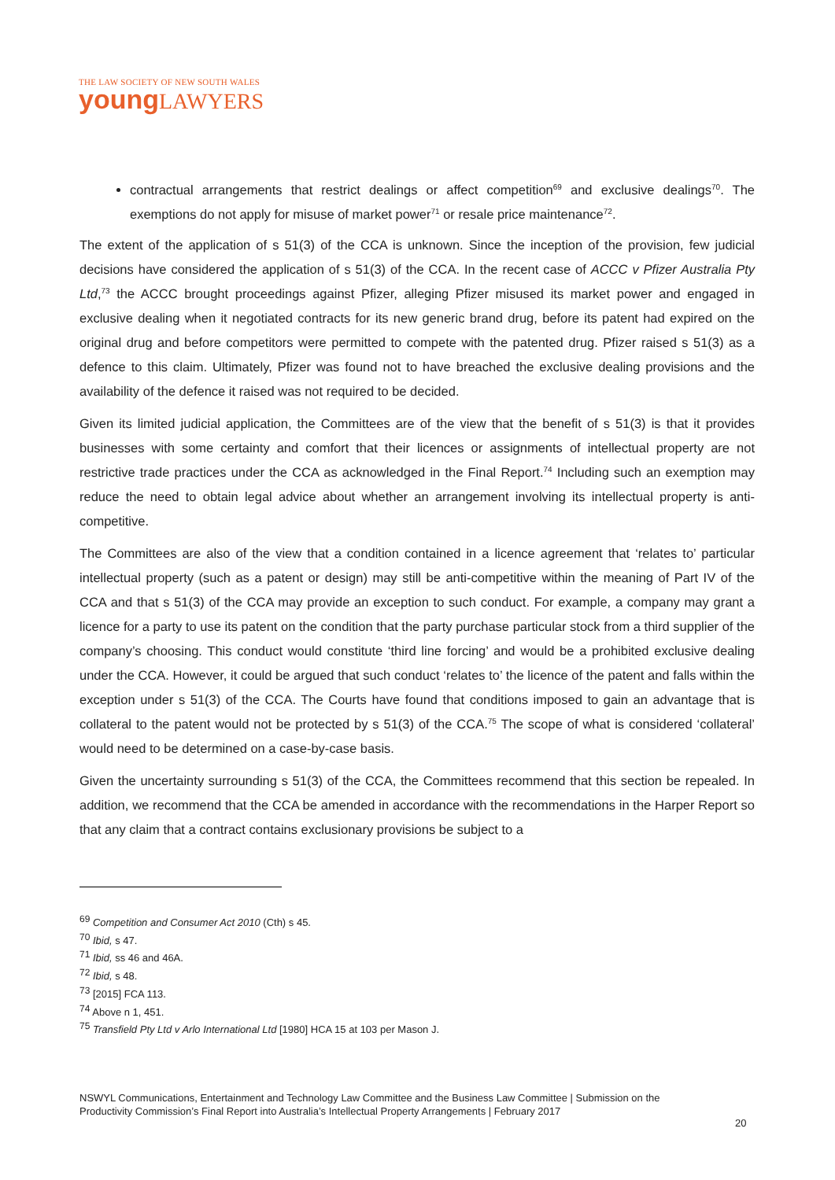THE LAW SOCIETY OF NEW SOUTH WALES
young LAWYERS
contractual arrangements that restrict dealings or affect competition<sup>69</sup> and exclusive dealings<sup>70</sup>. The exemptions do not apply for misuse of market power<sup>71</sup> or resale price maintenance<sup>72</sup>.
The extent of the application of s 51(3) of the CCA is unknown. Since the inception of the provision, few judicial decisions have considered the application of s 51(3) of the CCA. In the recent case of ACCC v Pfizer Australia Pty Ltd,<sup>73</sup> the ACCC brought proceedings against Pfizer, alleging Pfizer misused its market power and engaged in exclusive dealing when it negotiated contracts for its new generic brand drug, before its patent had expired on the original drug and before competitors were permitted to compete with the patented drug. Pfizer raised s 51(3) as a defence to this claim. Ultimately, Pfizer was found not to have breached the exclusive dealing provisions and the availability of the defence it raised was not required to be decided.
Given its limited judicial application, the Committees are of the view that the benefit of s 51(3) is that it provides businesses with some certainty and comfort that their licences or assignments of intellectual property are not restrictive trade practices under the CCA as acknowledged in the Final Report.<sup>74</sup> Including such an exemption may reduce the need to obtain legal advice about whether an arrangement involving its intellectual property is anti-competitive.
The Committees are also of the view that a condition contained in a licence agreement that ‘relates to’ particular intellectual property (such as a patent or design) may still be anti-competitive within the meaning of Part IV of the CCA and that s 51(3) of the CCA may provide an exception to such conduct. For example, a company may grant a licence for a party to use its patent on the condition that the party purchase particular stock from a third supplier of the company’s choosing. This conduct would constitute ‘third line forcing’ and would be a prohibited exclusive dealing under the CCA. However, it could be argued that such conduct ‘relates to’ the licence of the patent and falls within the exception under s 51(3) of the CCA. The Courts have found that conditions imposed to gain an advantage that is collateral to the patent would not be protected by s 51(3) of the CCA.<sup>75</sup> The scope of what is considered ‘collateral’ would need to be determined on a case-by-case basis.
Given the uncertainty surrounding s 51(3) of the CCA, the Committees recommend that this section be repealed. In addition, we recommend that the CCA be amended in accordance with the recommendations in the Harper Report so that any claim that a contract contains exclusionary provisions be subject to a
<sup>69</sup> Competition and Consumer Act 2010 (Cth) s 45.
<sup>70</sup> Ibid, s 47.
<sup>71</sup> Ibid, ss 46 and 46A.
<sup>72</sup> Ibid, s 48.
<sup>73</sup> [2015] FCA 113.
<sup>74</sup> Above n 1, 451.
<sup>75</sup> Transfield Pty Ltd v Arlo International Ltd [1980] HCA 15 at 103 per Mason J.
NSWYL Communications, Entertainment and Technology Law Committee and the Business Law Committee | Submission on the
Productivity Commission’s Final Report into Australia’s Intellectual Property Arrangements | February 2017
20